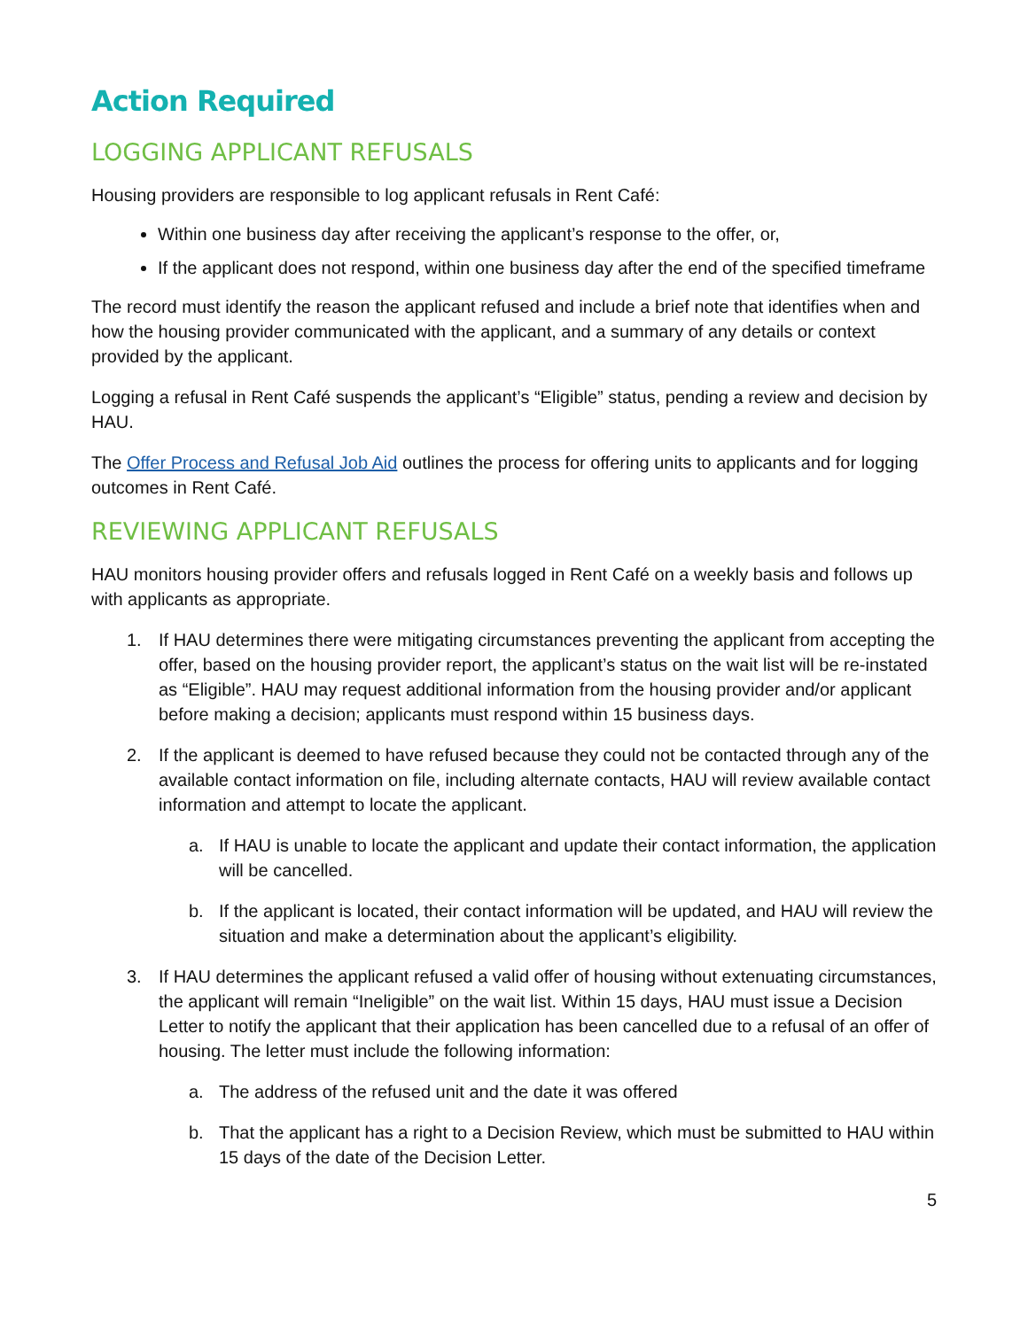Action Required
LOGGING APPLICANT REFUSALS
Housing providers are responsible to log applicant refusals in Rent Café:
Within one business day after receiving the applicant’s response to the offer, or,
If the applicant does not respond, within one business day after the end of the specified timeframe
The record must identify the reason the applicant refused and include a brief note that identifies when and how the housing provider communicated with the applicant, and a summary of any details or context provided by the applicant.
Logging a refusal in Rent Café suspends the applicant’s “Eligible” status, pending a review and decision by HAU.
The Offer Process and Refusal Job Aid outlines the process for offering units to applicants and for logging outcomes in Rent Café.
REVIEWING APPLICANT REFUSALS
HAU monitors housing provider offers and refusals logged in Rent Café on a weekly basis and follows up with applicants as appropriate.
1. If HAU determines there were mitigating circumstances preventing the applicant from accepting the offer, based on the housing provider report, the applicant’s status on the wait list will be re-instated as “Eligible”. HAU may request additional information from the housing provider and/or applicant before making a decision; applicants must respond within 15 business days.
2. If the applicant is deemed to have refused because they could not be contacted through any of the available contact information on file, including alternate contacts, HAU will review available contact information and attempt to locate the applicant.
a. If HAU is unable to locate the applicant and update their contact information, the application will be cancelled.
b. If the applicant is located, their contact information will be updated, and HAU will review the situation and make a determination about the applicant’s eligibility.
3. If HAU determines the applicant refused a valid offer of housing without extenuating circumstances, the applicant will remain “Ineligible” on the wait list. Within 15 days, HAU must issue a Decision Letter to notify the applicant that their application has been cancelled due to a refusal of an offer of housing. The letter must include the following information:
a. The address of the refused unit and the date it was offered
b. That the applicant has a right to a Decision Review, which must be submitted to HAU within 15 days of the date of the Decision Letter.
5